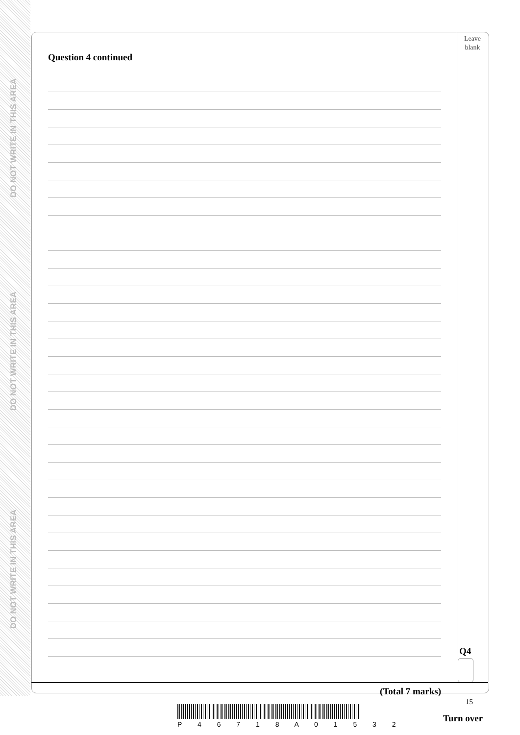DO NOT WRITE IN THIS AREA
DO NOT WRITE IN THIS AREA
DO NOT WRITE IN THIS AREA
Leave
blank
Question 4 continued
(Total 7 marks)
Q4
15
P 4 6 7 1 8 A 0 1 5 3 2
Turn over